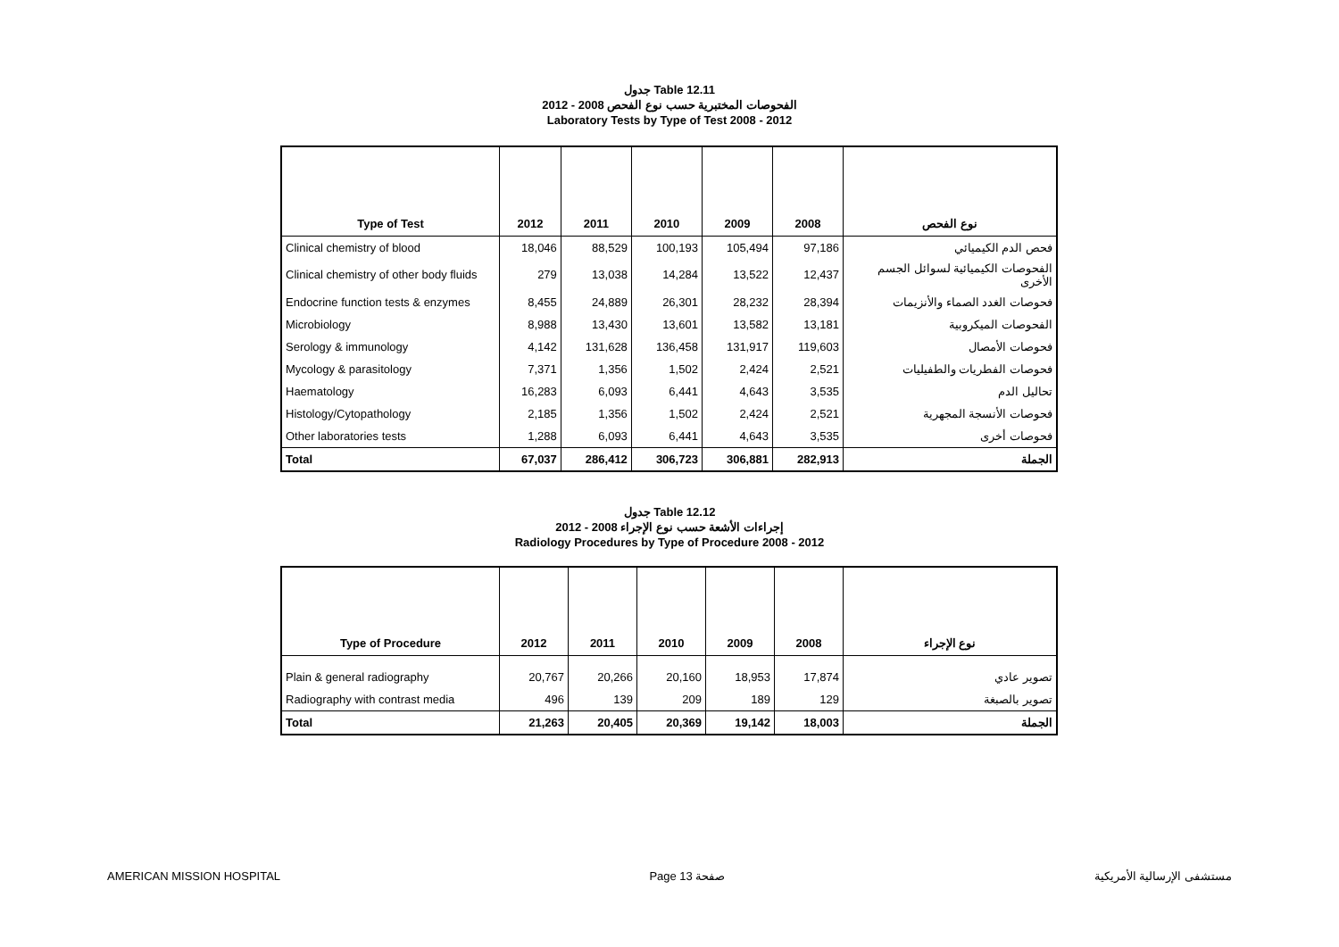جدول Table 12.11
الفحوصات المختبرية حسب نوع الفحص 2008 - 2012
Laboratory Tests by Type of Test 2008 - 2012
| Type of Test | 2012 | 2011 | 2010 | 2009 | 2008 | نوع الفحص |
| --- | --- | --- | --- | --- | --- | --- |
| Clinical chemistry of blood | 18,046 | 88,529 | 100,193 | 105,494 | 97,186 | فحص الدم الكيميائي |
| Clinical chemistry of other body fluids | 279 | 13,038 | 14,284 | 13,522 | 12,437 | الفحوصات الكيميائية لسوائل الجسم الأخرى |
| Endocrine function tests & enzymes | 8,455 | 24,889 | 26,301 | 28,232 | 28,394 | فحوصات الغدد الصماء والأنزيمات |
| Microbiology | 8,988 | 13,430 | 13,601 | 13,582 | 13,181 | الفحوصات الميكروبية |
| Serology & immunology | 4,142 | 131,628 | 136,458 | 131,917 | 119,603 | فحوصات الأمصال |
| Mycology & parasitology | 7,371 | 1,356 | 1,502 | 2,424 | 2,521 | فحوصات الفطريات والطفيليات |
| Haematology | 16,283 | 6,093 | 6,441 | 4,643 | 3,535 | تحاليل الدم |
| Histology/Cytopathology | 2,185 | 1,356 | 1,502 | 2,424 | 2,521 | فحوصات الأنسجة المجهرية |
| Other laboratories tests | 1,288 | 6,093 | 6,441 | 4,643 | 3,535 | فحوصات أخرى |
| Total | 67,037 | 286,412 | 306,723 | 306,881 | 282,913 | الجملة |
جدول Table 12.12
إجراءات الأشعة حسب نوع الإجراء 2008 - 2012
Radiology Procedures by Type of Procedure 2008 - 2012
| Type of Procedure | 2012 | 2011 | 2010 | 2009 | 2008 | نوع الإجراء |
| --- | --- | --- | --- | --- | --- | --- |
| Plain & general radiography | 20,767 | 20,266 | 20,160 | 18,953 | 17,874 | تصوير عادي |
| Radiography with contrast media | 496 | 139 | 209 | 189 | 129 | تصوير بالصبغة |
| Total | 21,263 | 20,405 | 20,369 | 19,142 | 18,003 | الجملة |
AMERICAN MISSION HOSPITAL Page 13 صفحة مستشفى الإرسالية الأمريكية